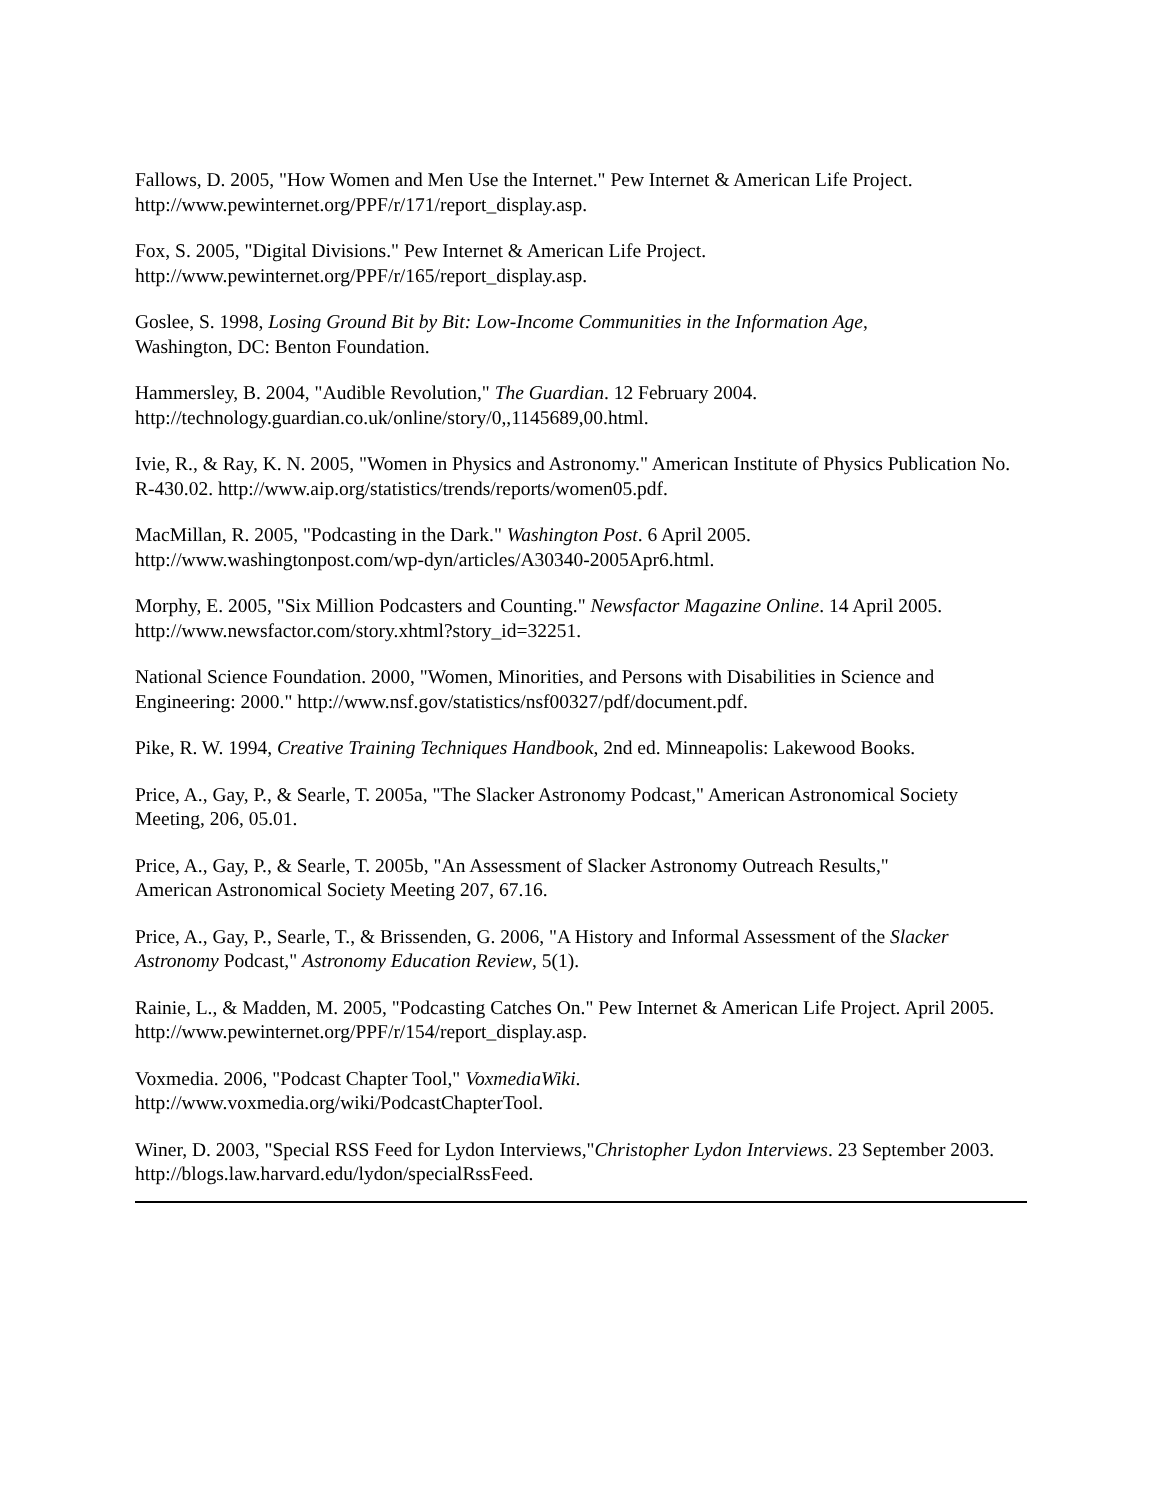Fallows, D. 2005, "How Women and Men Use the Internet." Pew Internet & American Life Project. http://www.pewinternet.org/PPF/r/171/report_display.asp.
Fox, S. 2005, "Digital Divisions." Pew Internet & American Life Project.
http://www.pewinternet.org/PPF/r/165/report_display.asp.
Goslee, S. 1998, Losing Ground Bit by Bit: Low-Income Communities in the Information Age,
Washington, DC: Benton Foundation.
Hammersley, B. 2004, "Audible Revolution," The Guardian. 12 February 2004.
http://technology.guardian.co.uk/online/story/0,,1145689,00.html.
Ivie, R., & Ray, K. N. 2005, "Women in Physics and Astronomy." American Institute of Physics Publication No. R-430.02. http://www.aip.org/statistics/trends/reports/women05.pdf.
MacMillan, R. 2005, "Podcasting in the Dark." Washington Post. 6 April 2005.
http://www.washingtonpost.com/wp-dyn/articles/A30340-2005Apr6.html.
Morphy, E. 2005, "Six Million Podcasters and Counting." Newsfactor Magazine Online. 14 April 2005. http://www.newsfactor.com/story.xhtml?story_id=32251.
National Science Foundation. 2000, "Women, Minorities, and Persons with Disabilities in Science and Engineering: 2000." http://www.nsf.gov/statistics/nsf00327/pdf/document.pdf.
Pike, R. W. 1994, Creative Training Techniques Handbook, 2nd ed. Minneapolis: Lakewood Books.
Price, A., Gay, P., & Searle, T. 2005a, "The Slacker Astronomy Podcast," American Astronomical Society Meeting, 206, 05.01.
Price, A., Gay, P., & Searle, T. 2005b, "An Assessment of Slacker Astronomy Outreach Results,"
American Astronomical Society Meeting 207, 67.16.
Price, A., Gay, P., Searle, T., & Brissenden, G. 2006, "A History and Informal Assessment of the Slacker Astronomy Podcast," Astronomy Education Review, 5(1).
Rainie, L., & Madden, M. 2005, "Podcasting Catches On." Pew Internet & American Life Project. April 2005. http://www.pewinternet.org/PPF/r/154/report_display.asp.
Voxmedia. 2006, "Podcast Chapter Tool," VoxmediaWiki.
http://www.voxmedia.org/wiki/PodcastChapterTool.
Winer, D. 2003, "Special RSS Feed for Lydon Interviews,"Christopher Lydon Interviews. 23 September 2003. http://blogs.law.harvard.edu/lydon/specialRssFeed.